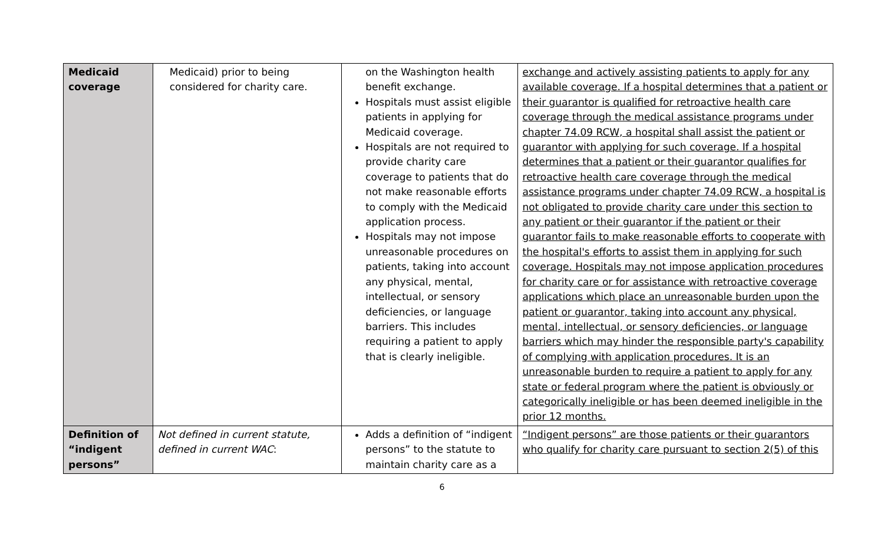| Medicaid coverage | Medicaid) prior to being considered for charity care. | on the Washington health benefit exchange. Hospitals must assist eligible patients in applying for Medicaid coverage. Hospitals are not required to provide charity care coverage to patients that do not make reasonable efforts to comply with the Medicaid application process. Hospitals may not impose unreasonable procedures on patients, taking into account any physical, mental, intellectual, or sensory deficiencies, or language barriers. This includes requiring a patient to apply that is clearly ineligible. | exchange and actively assisting patients to apply for any available coverage. If a hospital determines that a patient or their guarantor is qualified for retroactive health care coverage through the medical assistance programs under chapter 74.09 RCW, a hospital shall assist the patient or guarantor with applying for such coverage. If a hospital determines that a patient or their guarantor qualifies for retroactive health care coverage through the medical assistance programs under chapter 74.09 RCW, a hospital is not obligated to provide charity care under this section to any patient or their guarantor if the patient or their guarantor fails to make reasonable efforts to cooperate with the hospital's efforts to assist them in applying for such coverage. Hospitals may not impose application procedures for charity care or for assistance with retroactive coverage applications which place an unreasonable burden upon the patient or guarantor, taking into account any physical, mental, intellectual, or sensory deficiencies, or language barriers which may hinder the responsible party's capability of complying with application procedures. It is an unreasonable burden to require a patient to apply for any state or federal program where the patient is obviously or categorically ineligible or has been deemed ineligible in the prior 12 months. |
| Definition of “indigent persons” | Not defined in current statute, defined in current WAC : | Adds a definition of “indigent persons” to the statute to maintain charity care as a | “Indigent persons” are those patients or their guarantors who qualify for charity care pursuant to section 2(5) of this |
6